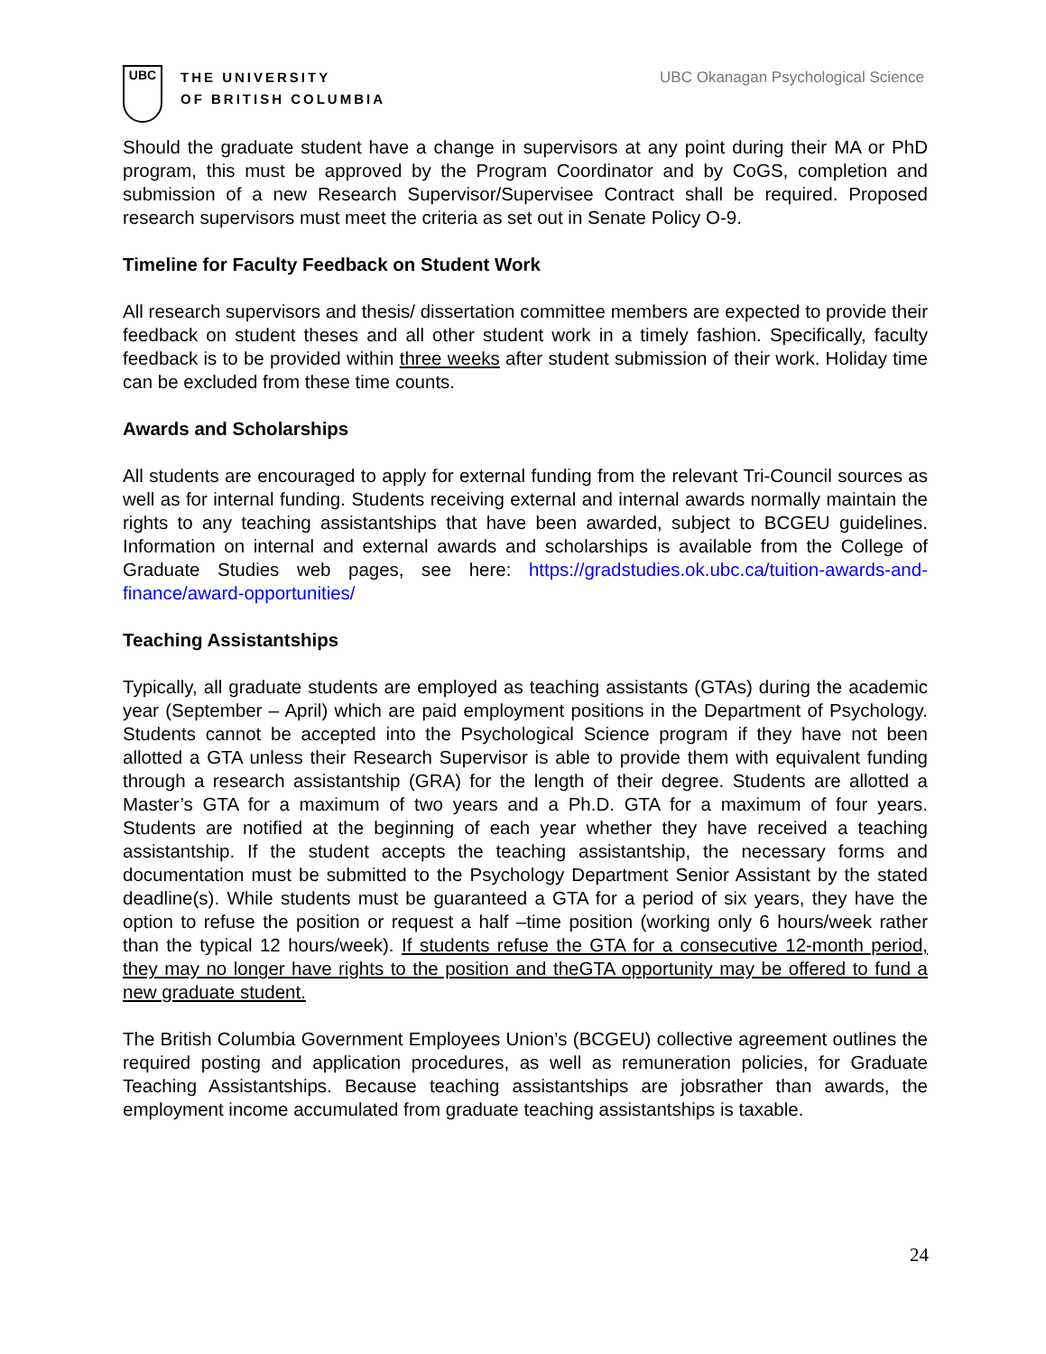UBC
THE UNIVERSITY
OF BRITISH COLUMBIA
UBC Okanagan Psychological Science
Should the graduate student have a change in supervisors at any point during their MA or PhD program, this must be approved by the Program Coordinator and by CoGS, completion and submission of a new Research Supervisor/Supervisee Contract shall be required. Proposed research supervisors must meet the criteria as set out in Senate Policy O-9.
Timeline for Faculty Feedback on Student Work
All research supervisors and thesis/ dissertation committee members are expected to provide their feedback on student theses and all other student work in a timely fashion. Specifically, faculty feedback is to be provided within three weeks after student submission of their work. Holiday time can be excluded from these time counts.
Awards and Scholarships
All students are encouraged to apply for external funding from the relevant Tri-Council sources as well as for internal funding. Students receiving external and internal awards normally maintain the rights to any teaching assistantships that have been awarded, subject to BCGEU guidelines. Information on internal and external awards and scholarships is available from the College of Graduate Studies web pages, see here: https://gradstudies.ok.ubc.ca/tuition-awards-and-finance/award-opportunities/
Teaching Assistantships
Typically, all graduate students are employed as teaching assistants (GTAs) during the academic year (September – April) which are paid employment positions in the Department of Psychology. Students cannot be accepted into the Psychological Science program if they have not been allotted a GTA unless their Research Supervisor is able to provide them with equivalent funding through a research assistantship (GRA) for the length of their degree. Students are allotted a Master’s GTA for a maximum of two years and a Ph.D. GTA for a maximum of four years. Students are notified at the beginning of each year whether they have received a teaching assistantship. If the student accepts the teaching assistantship, the necessary forms and documentation must be submitted to the Psychology Department Senior Assistant by the stated deadline(s). While students must be guaranteed a GTA for a period of six years, they have the option to refuse the position or request a half –time position (working only 6 hours/week rather than the typical 12 hours/week). If students refuse the GTA for a consecutive 12-month period, they may no longer have rights to the position and theGTA opportunity may be offered to fund a new graduate student.
The British Columbia Government Employees Union’s (BCGEU) collective agreement outlines the required posting and application procedures, as well as remuneration policies, for Graduate Teaching Assistantships. Because teaching assistantships are jobsrather than awards, the employment income accumulated from graduate teaching assistantships is taxable.
24